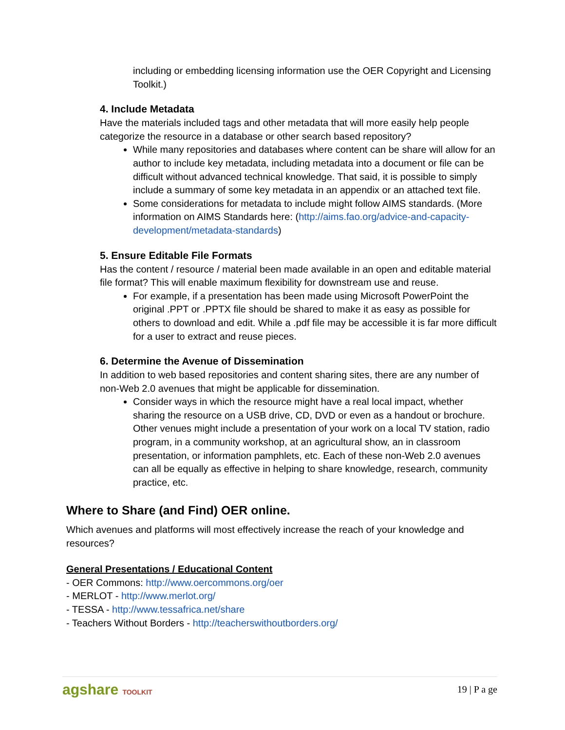including or embedding licensing information use the OER Copyright and Licensing Toolkit.)
4. Include Metadata
Have the materials included tags and other metadata that will more easily help people categorize the resource in a database or other search based repository?
While many repositories and databases where content can be share will allow for an author to include key metadata, including metadata into a document or file can be difficult without advanced technical knowledge. That said, it is possible to simply include a summary of some key metadata in an appendix or an attached text file.
Some considerations for metadata to include might follow AIMS standards. (More information on AIMS Standards here: (http://aims.fao.org/advice-and-capacity-development/metadata-standards)
5. Ensure Editable File Formats
Has the content / resource / material been made available in an open and editable material file format? This will enable maximum flexibility for downstream use and reuse.
For example, if a presentation has been made using Microsoft PowerPoint the original .PPT or .PPTX file should be shared to make it as easy as possible for others to download and edit. While a .pdf file may be accessible it is far more difficult for a user to extract and reuse pieces.
6. Determine the Avenue of Dissemination
In addition to web based repositories and content sharing sites, there are any number of non-Web 2.0 avenues that might be applicable for dissemination.
Consider ways in which the resource might have a real local impact, whether sharing the resource on a USB drive, CD, DVD or even as a handout or brochure. Other venues might include a presentation of your work on a local TV station, radio program, in a community workshop, at an agricultural show, an in classroom presentation, or information pamphlets, etc. Each of these non-Web 2.0 avenues can all be equally as effective in helping to share knowledge, research, community practice, etc.
Where to Share (and Find) OER online.
Which avenues and platforms will most effectively increase the reach of your knowledge and resources?
General Presentations / Educational Content
- OER Commons: http://www.oercommons.org/oer
- MERLOT - http://www.merlot.org/
- TESSA - http://www.tessafrica.net/share
- Teachers Without Borders - http://teacherswithoutborders.org/
agshare TOOLKIT
19 | P a ge